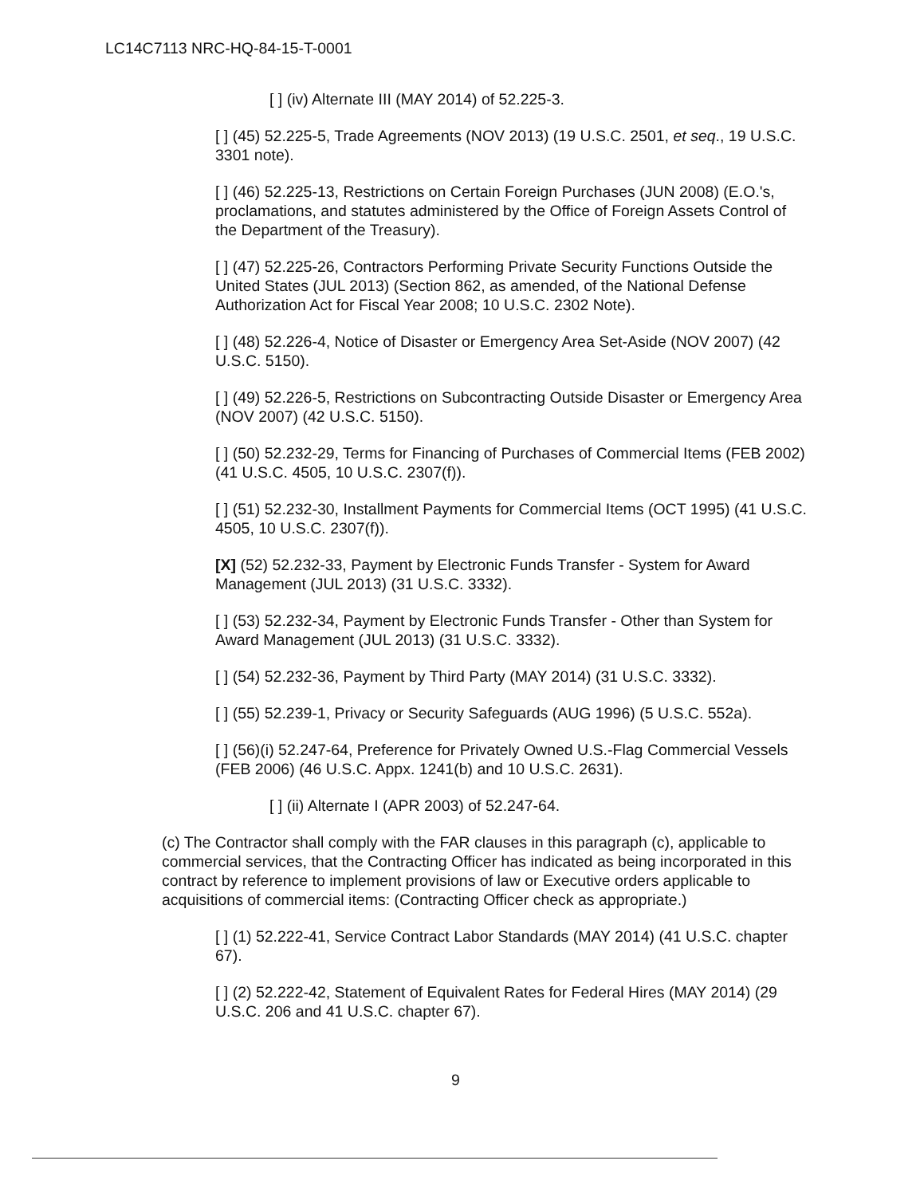LC14C7113 NRC-HQ-84-15-T-0001
[ ] (iv) Alternate III (MAY 2014) of 52.225-3.
[ ] (45) 52.225-5, Trade Agreements (NOV 2013) (19 U.S.C. 2501, et seq., 19 U.S.C. 3301 note).
[ ] (46) 52.225-13, Restrictions on Certain Foreign Purchases (JUN 2008) (E.O.'s, proclamations, and statutes administered by the Office of Foreign Assets Control of the Department of the Treasury).
[ ] (47) 52.225-26, Contractors Performing Private Security Functions Outside the United States (JUL 2013) (Section 862, as amended, of the National Defense Authorization Act for Fiscal Year 2008; 10 U.S.C. 2302 Note).
[ ] (48) 52.226-4, Notice of Disaster or Emergency Area Set-Aside (NOV 2007) (42 U.S.C. 5150).
[ ] (49) 52.226-5, Restrictions on Subcontracting Outside Disaster or Emergency Area (NOV 2007) (42 U.S.C. 5150).
[ ] (50) 52.232-29, Terms for Financing of Purchases of Commercial Items (FEB 2002) (41 U.S.C. 4505, 10 U.S.C. 2307(f)).
[ ] (51) 52.232-30, Installment Payments for Commercial Items (OCT 1995) (41 U.S.C. 4505, 10 U.S.C. 2307(f)).
[X] (52) 52.232-33, Payment by Electronic Funds Transfer - System for Award Management (JUL 2013) (31 U.S.C. 3332).
[ ] (53) 52.232-34, Payment by Electronic Funds Transfer - Other than System for Award Management (JUL 2013) (31 U.S.C. 3332).
[ ] (54) 52.232-36, Payment by Third Party (MAY 2014) (31 U.S.C. 3332).
[ ] (55) 52.239-1, Privacy or Security Safeguards (AUG 1996) (5 U.S.C. 552a).
[ ] (56)(i) 52.247-64, Preference for Privately Owned U.S.-Flag Commercial Vessels (FEB 2006) (46 U.S.C. Appx. 1241(b) and 10 U.S.C. 2631).
[ ] (ii) Alternate I (APR 2003) of 52.247-64.
(c) The Contractor shall comply with the FAR clauses in this paragraph (c), applicable to commercial services, that the Contracting Officer has indicated as being incorporated in this contract by reference to implement provisions of law or Executive orders applicable to acquisitions of commercial items: (Contracting Officer check as appropriate.)
[ ] (1) 52.222-41, Service Contract Labor Standards (MAY 2014) (41 U.S.C. chapter 67).
[ ] (2) 52.222-42, Statement of Equivalent Rates for Federal Hires (MAY 2014) (29 U.S.C. 206 and 41 U.S.C. chapter 67).
9